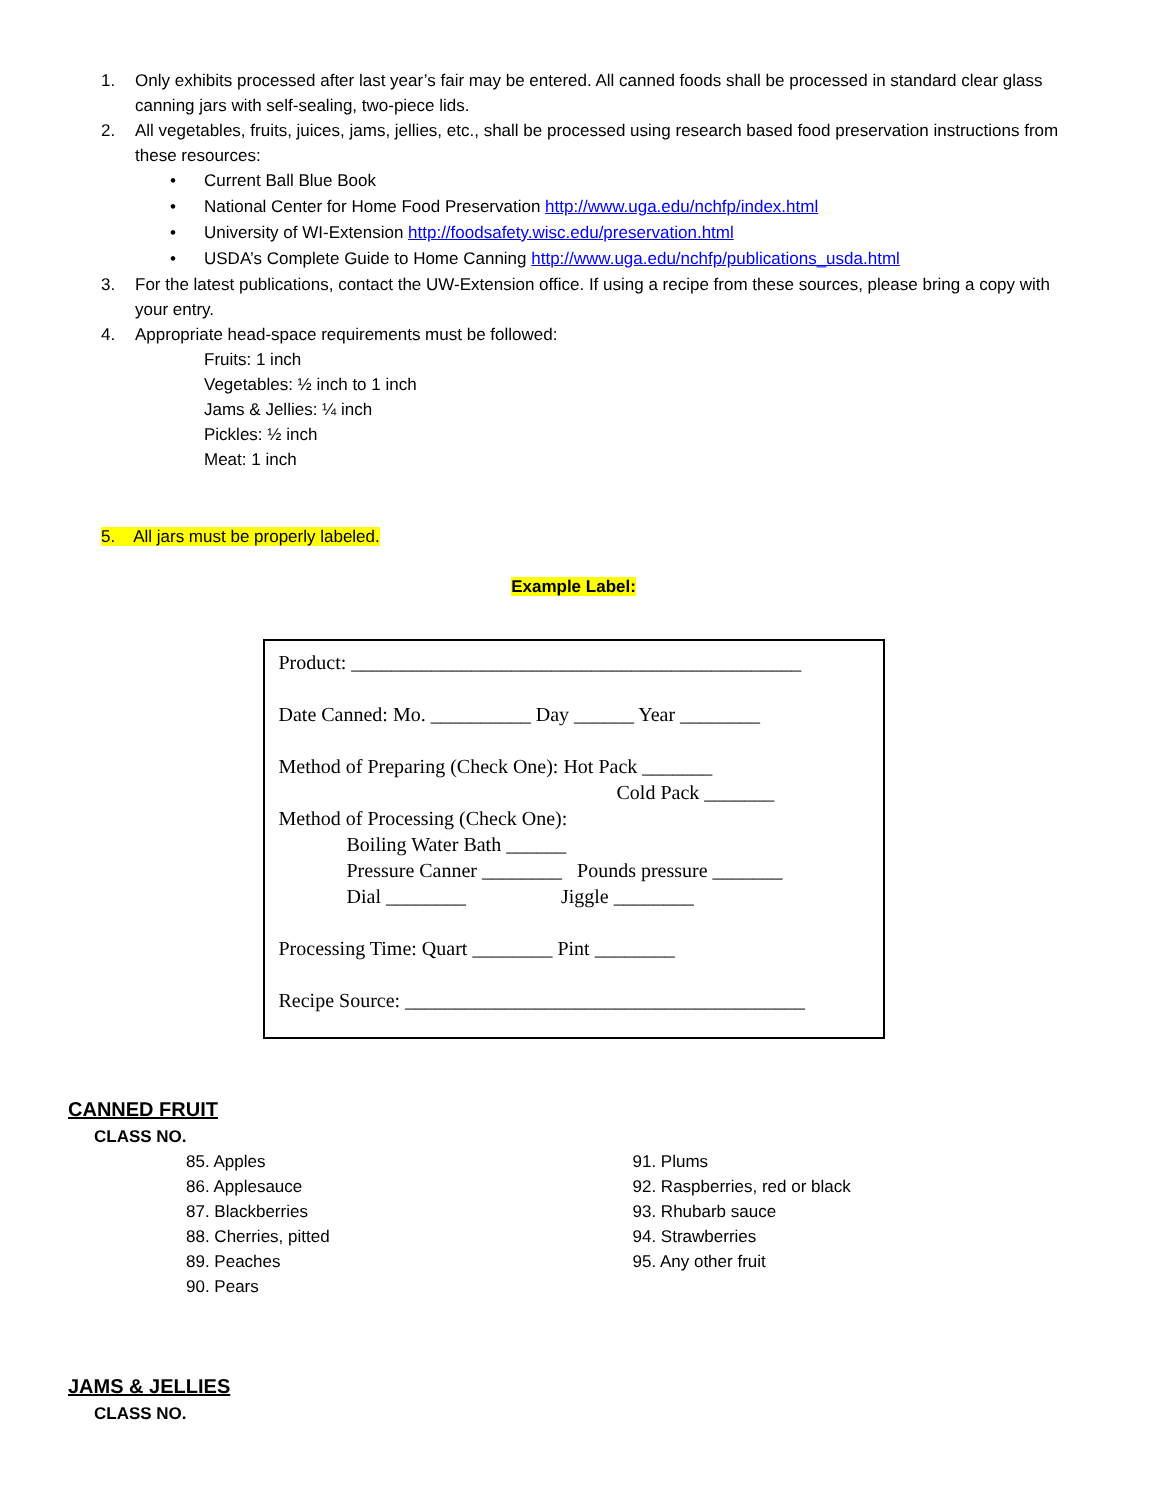1. Only exhibits processed after last year’s fair may be entered. All canned foods shall be processed in standard clear glass canning jars with self-sealing, two-piece lids.
2. All vegetables, fruits, juices, jams, jellies, etc., shall be processed using research based food preservation instructions from these resources:
• Current Ball Blue Book
• National Center for Home Food Preservation http://www.uga.edu/nchfp/index.html
• University of WI-Extension http://foodsafety.wisc.edu/preservation.html
• USDA’s Complete Guide to Home Canning http://www.uga.edu/nchfp/publications_usda.html
3. For the latest publications, contact the UW-Extension office. If using a recipe from these sources, please bring a copy with your entry.
4. Appropriate head-space requirements must be followed:
Fruits: 1 inch
Vegetables: ½ inch to 1 inch
Jams & Jellies: ¼ inch
Pickles: ½ inch
Meat: 1 inch
5. All jars must be properly labeled.
Example Label:
Product: _____________________________________________
Date Canned: Mo. __________ Day ______ Year ________
Method of Preparing (Check One): Hot Pack _______
Cold Pack _______
Method of Processing (Check One):
Boiling Water Bath ______
Pressure Canner ________ Pounds pressure _______
Dial ________ Jiggle ________
Processing Time: Quart ________ Pint ________
Recipe Source: ________________________________________
CANNED FRUIT
CLASS NO.
85. Apples
86. Applesauce
87. Blackberries
88. Cherries, pitted
89. Peaches
90. Pears
91. Plums
92. Raspberries, red or black
93. Rhubarb sauce
94. Strawberries
95. Any other fruit
JAMS & JELLIES
CLASS NO.